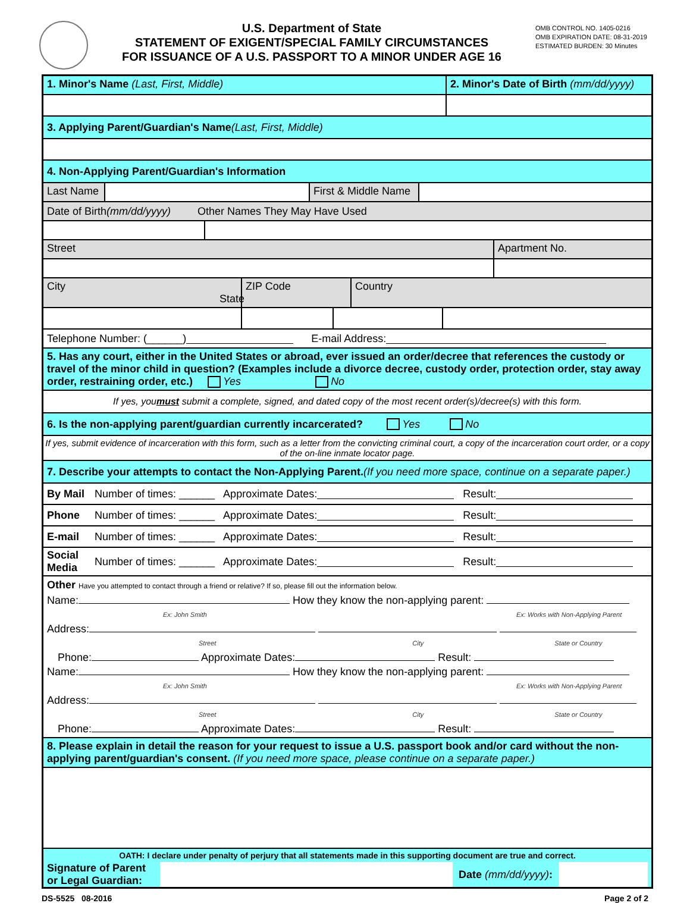U.S. Department of State
STATEMENT OF EXIGENT/SPECIAL FAMILY CIRCUMSTANCES
FOR ISSUANCE OF A U.S. PASSPORT TO A MINOR UNDER AGE 16
OMB CONTROL NO. 1405-0216
OMB EXPIRATION DATE: 08-31-2019
ESTIMATED BURDEN: 30 Minutes
1. Minor's Name (Last, First, Middle)
2. Minor's Date of Birth (mm/dd/yyyy)
3. Applying Parent/Guardian's Name (Last, First, Middle)
4. Non-Applying Parent/Guardian's Information
Last Name
First & Middle Name
Date of Birth (mm/dd/yyyy) Other Names They May Have Used
Street Apartment No.
City State ZIP Code Country
Telephone Number: (______) E-mail Address:
5. Has any court, either in the United States or abroad, ever issued an order/decree that references the custody or travel of the minor child in question? (Examples include a divorce decree, custody order, protection order, stay away order, restraining order, etc.) Yes No
If yes, you must submit a complete, signed, and dated copy of the most recent order(s)/decree(s) with this form.
6. Is the non-applying parent/guardian currently incarcerated? Yes No
If yes, submit evidence of incarceration with this form, such as a letter from the convicting criminal court, a copy of the incarceration court order, or a copy of the on-line inmate locator page.
7. Describe your attempts to contact the Non-Applying Parent. (If you need more space, continue on a separate paper.)
By Mail Number of times: ______ Approximate Dates: Result:
Phone Number of times: ______ Approximate Dates: Result:
E-mail Number of times: ______ Approximate Dates: Result:
Social
Media Number of times: ______ Approximate Dates: Result:
Other Have you attempted to contact through a friend or relative? If so, please fill out the information below.
Name: How they know the non-applying parent:
Ex: John Smith Ex: Works with Non-Applying Parent
Address:
Street City State or Country
Phone: Approximate Dates: Result:
Name: How they know the non-applying parent:
Ex: John Smith Ex: Works with Non-Applying Parent
Address:
Street City State or Country
Phone: Approximate Dates: Result:
8. Please explain in detail the reason for your request to issue a U.S. passport book and/or card without the non-applying parent/guardian's consent. (If you need more space, please continue on a separate paper.)
OATH: I declare under penalty of perjury that all statements made in this supporting document are true and correct.
Signature of Parent
or Legal Guardian:
Date (mm/dd/yyyy):
DS-5525 08-2016 Page 2 of 2